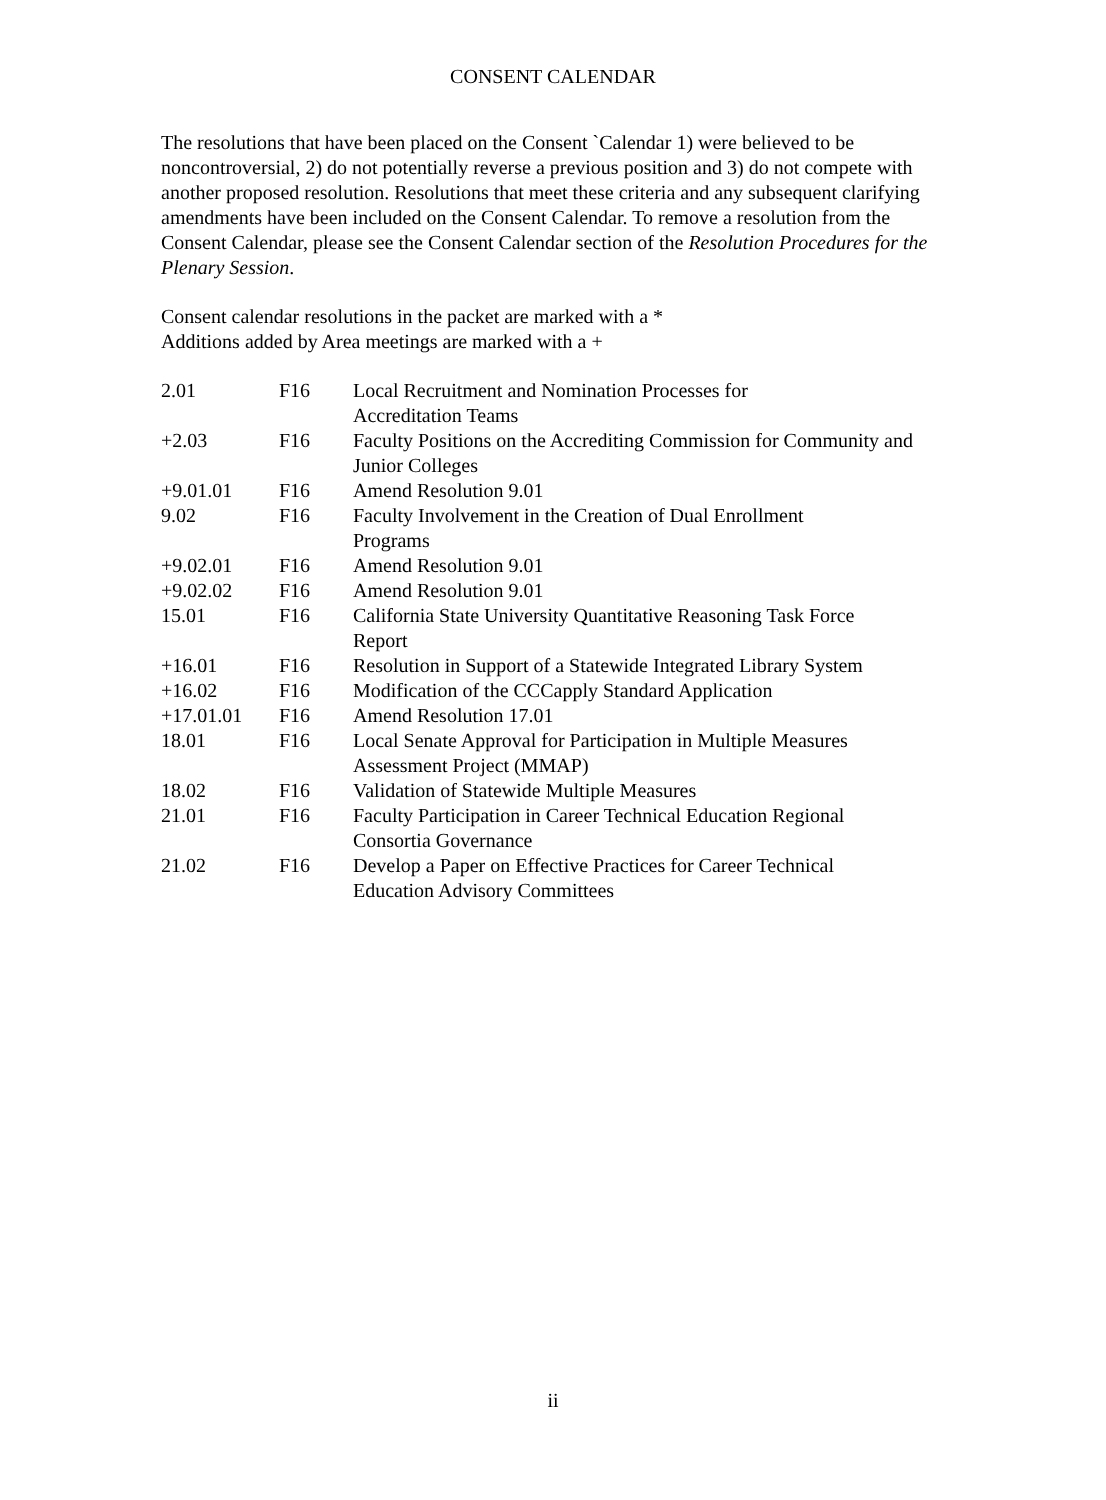CONSENT CALENDAR
The resolutions that have been placed on the Consent `Calendar 1) were believed to be noncontroversial, 2) do not potentially reverse a previous position and 3) do not compete with another proposed resolution. Resolutions that meet these criteria and any subsequent clarifying amendments have been included on the Consent Calendar. To remove a resolution from the Consent Calendar, please see the Consent Calendar section of the Resolution Procedures for the Plenary Session.
Consent calendar resolutions in the packet are marked with a *
Additions added by Area meetings are marked with a +
| 2.01 | F16 | Local Recruitment and Nomination Processes for Accreditation Teams |
| +2.03 | F16 | Faculty Positions on the Accrediting Commission for Community and Junior Colleges |
| +9.01.01 | F16 | Amend Resolution 9.01 |
| 9.02 | F16 | Faculty Involvement in the Creation of Dual Enrollment Programs |
| +9.02.01 | F16 | Amend Resolution 9.01 |
| +9.02.02 | F16 | Amend Resolution 9.01 |
| 15.01 | F16 | California State University Quantitative Reasoning Task Force Report |
| +16.01 | F16 | Resolution in Support of a Statewide Integrated Library System |
| +16.02 | F16 | Modification of the CCCapply Standard Application |
| +17.01.01 | F16 | Amend Resolution 17.01 |
| 18.01 | F16 | Local Senate Approval for Participation in Multiple Measures Assessment Project (MMAP) |
| 18.02 | F16 | Validation of Statewide Multiple Measures |
| 21.01 | F16 | Faculty Participation in Career Technical Education Regional Consortia Governance |
| 21.02 | F16 | Develop a Paper on Effective Practices for Career Technical Education Advisory Committees |
ii